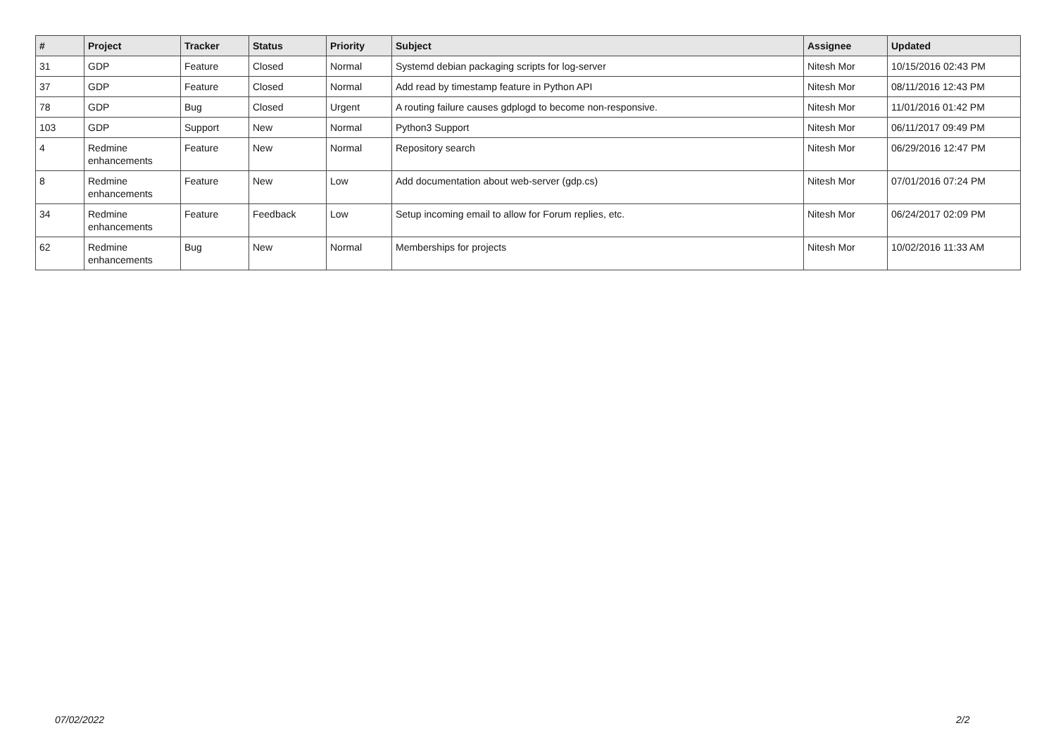| # | Project | Tracker | Status | Priority | Subject | Assignee | Updated |
| --- | --- | --- | --- | --- | --- | --- | --- |
| 31 | GDP | Feature | Closed | Normal | Systemd debian packaging scripts for log-server | Nitesh Mor | 10/15/2016 02:43 PM |
| 37 | GDP | Feature | Closed | Normal | Add read by timestamp feature in Python API | Nitesh Mor | 08/11/2016 12:43 PM |
| 78 | GDP | Bug | Closed | Urgent | A routing failure causes gdplogd to become non-responsive. | Nitesh Mor | 11/01/2016 01:42 PM |
| 103 | GDP | Support | New | Normal | Python3 Support | Nitesh Mor | 06/11/2017 09:49 PM |
| 4 | Redmine enhancements | Feature | New | Normal | Repository search | Nitesh Mor | 06/29/2016 12:47 PM |
| 8 | Redmine enhancements | Feature | New | Low | Add documentation about web-server (gdp.cs) | Nitesh Mor | 07/01/2016 07:24 PM |
| 34 | Redmine enhancements | Feature | Feedback | Low | Setup incoming email to allow for Forum replies, etc. | Nitesh Mor | 06/24/2017 02:09 PM |
| 62 | Redmine enhancements | Bug | New | Normal | Memberships for projects | Nitesh Mor | 10/02/2016 11:33 AM |
07/02/2022 2/2